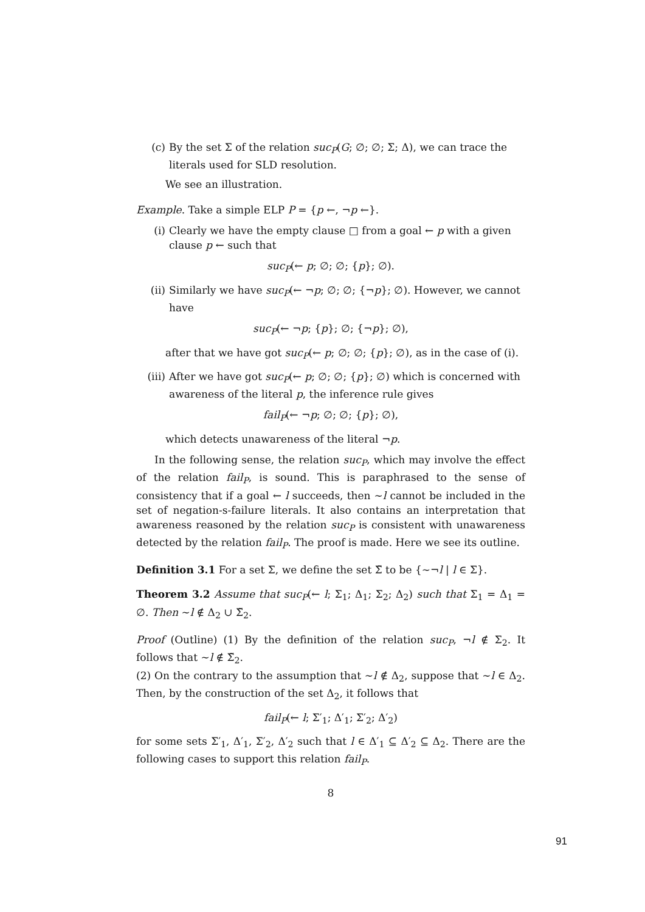(c) By the set Σ of the relation suc<sub>P</sub>(G; ∅; ∅; Σ; Δ), we can trace the literals used for SLD resolution.
We see an illustration.
Example. Take a simple ELP P = {p ←, ¬p ←}.
(i) Clearly we have the empty clause □ from a goal ← p with a given clause p ← such that
suc<sub>P</sub>(← p; ∅; ∅; {p}; ∅).
(ii) Similarly we have suc<sub>P</sub>(← ¬p; ∅; ∅; {¬p}; ∅). However, we cannot have
suc<sub>P</sub>(← ¬p; {p}; ∅; {¬p}; ∅),
after that we have got suc<sub>P</sub>(← p; ∅; ∅; {p}; ∅), as in the case of (i).
(iii) After we have got suc<sub>P</sub>(← p; ∅; ∅; {p}; ∅) which is concerned with awareness of the literal p, the inference rule gives
fail<sub>P</sub>(← ¬p; ∅; ∅; {p}; ∅),
which detects unawareness of the literal ¬p.
In the following sense, the relation suc<sub>P</sub>, which may involve the effect of the relation fail<sub>P</sub>, is sound. This is paraphrased to the sense of consistency that if a goal ← l succeeds, then ∼l cannot be included in the set of negation-s-failure literals. It also contains an interpretation that awareness reasoned by the relation suc<sub>P</sub> is consistent with unawareness detected by the relation fail<sub>P</sub>. The proof is made. Here we see its outline.
Definition 3.1 For a set Σ, we define the set Σ̃ to be {∼¬l | l ∈ Σ}.
Theorem 3.2 Assume that suc<sub>P</sub>(← l; Σ<sub>1</sub>; Δ<sub>1</sub>; Σ<sub>2</sub>; Δ<sub>2</sub>) such that Σ<sub>1</sub> = Δ<sub>1</sub> = ∅. Then ∼l ∉ Δ<sub>2</sub> ∪ Σ̃<sub>2</sub>.
Proof (Outline) (1) By the definition of the relation suc<sub>P</sub>, ¬l ∉ Σ<sub>2</sub>. It follows that ∼l ∉ Σ̃<sub>2</sub>.
(2) On the contrary to the assumption that ∼l ∉ Δ<sub>2</sub>, suppose that ∼l ∈ Δ<sub>2</sub>. Then, by the construction of the set Δ<sub>2</sub>, it follows that
fail<sub>P</sub>(← l; Σ′<sub>1</sub>; Δ′<sub>1</sub>; Σ′<sub>2</sub>; Δ′<sub>2</sub>)
for some sets Σ′<sub>1</sub>, Δ′<sub>1</sub>, Σ′<sub>2</sub>, Δ′<sub>2</sub> such that l ∈ Δ′<sub>1</sub> ⊆ Δ′<sub>2</sub> ⊆ Δ<sub>2</sub>. There are the following cases to support this relation fail<sub>P</sub>.
8
91